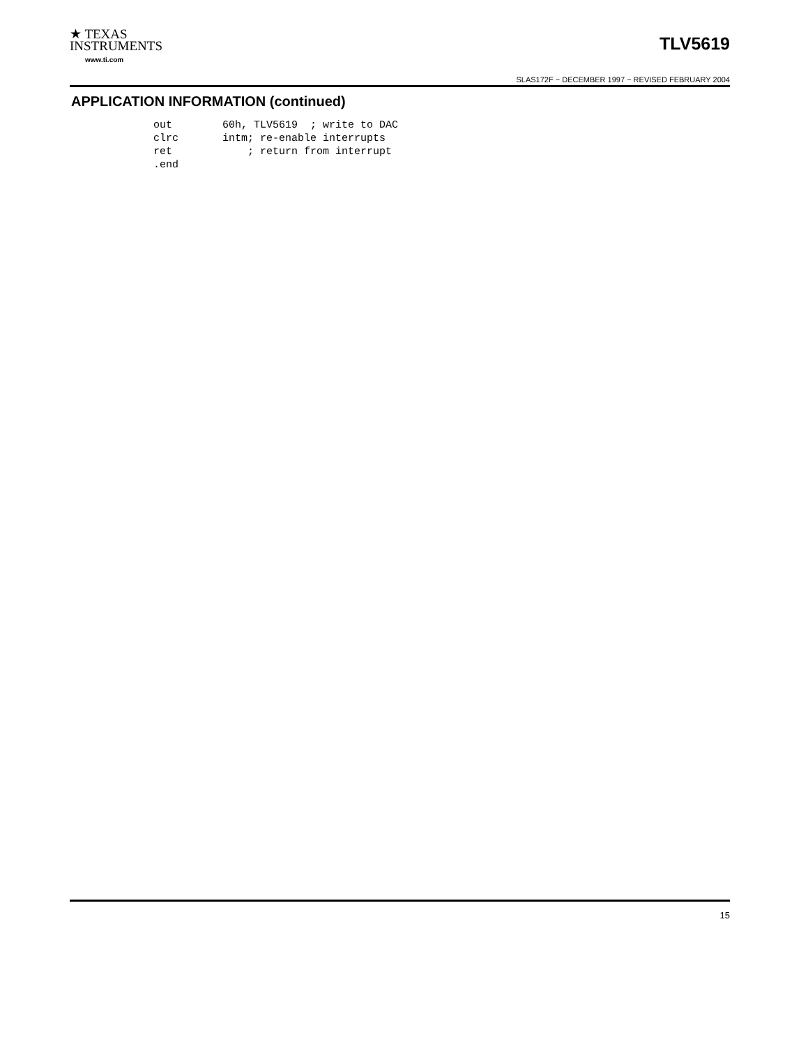★ TEXAS
INSTRUMENTS
www.ti.com
TLV5619
SLAS172F − DECEMBER 1997 − REVISED FEBRUARY 2004
APPLICATION INFORMATION (continued)
out        60h, TLV5619  ; write to DAC
clrc       intm; re-enable interrupts
ret            ; return from interrupt
.end
15